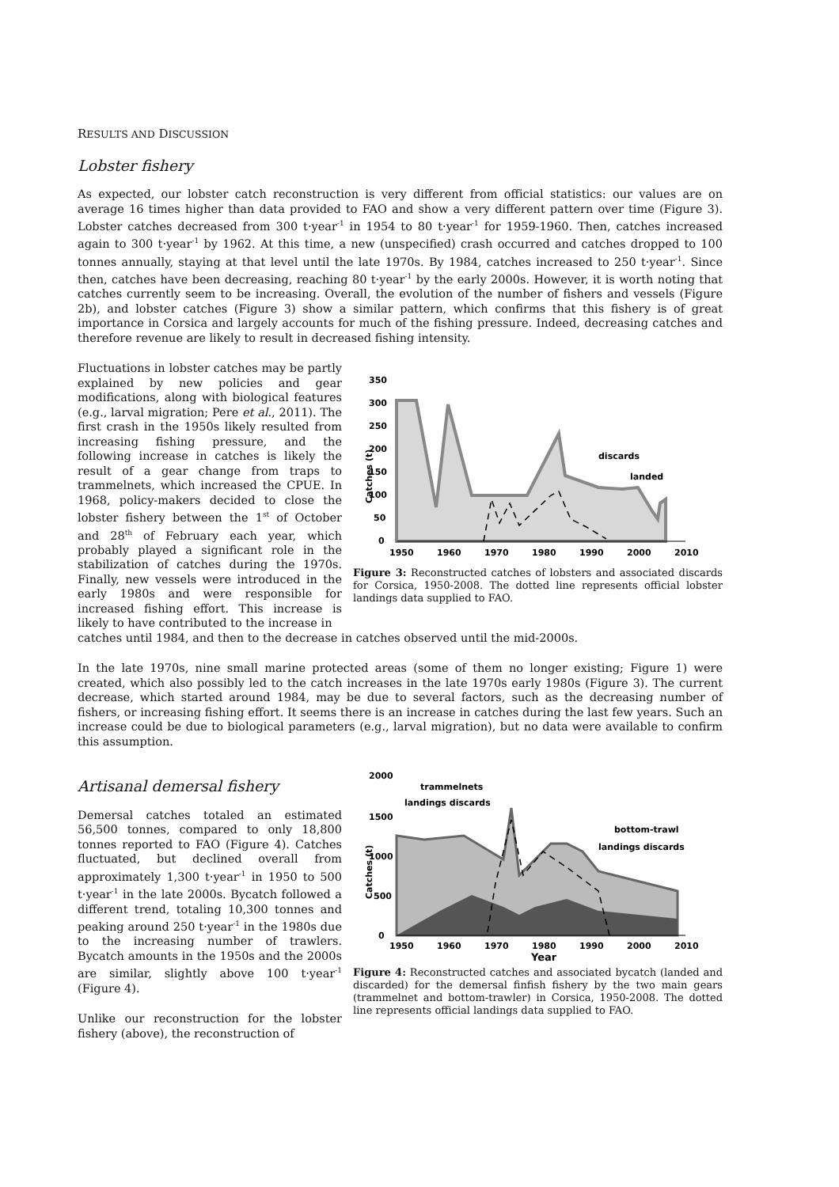RESULTS AND DISCUSSION
Lobster fishery
As expected, our lobster catch reconstruction is very different from official statistics: our values are on average 16 times higher than data provided to FAO and show a very different pattern over time (Figure 3). Lobster catches decreased from 300 t·year<sup>-1</sup> in 1954 to 80 t·year<sup>-1</sup> for 1959-1960. Then, catches increased again to 300 t·year<sup>-1</sup> by 1962. At this time, a new (unspecified) crash occurred and catches dropped to 100 tonnes annually, staying at that level until the late 1970s. By 1984, catches increased to 250 t·year<sup>-1</sup>. Since then, catches have been decreasing, reaching 80 t·year<sup>-1</sup> by the early 2000s. However, it is worth noting that catches currently seem to be increasing. Overall, the evolution of the number of fishers and vessels (Figure 2b), and lobster catches (Figure 3) show a similar pattern, which confirms that this fishery is of great importance in Corsica and largely accounts for much of the fishing pressure. Indeed, decreasing catches and therefore revenue are likely to result in decreased fishing intensity.
Fluctuations in lobster catches may be partly explained by new policies and gear modifications, along with biological features (e.g., larval migration; Pere et al., 2011). The first crash in the 1950s likely resulted from increasing fishing pressure, and the following increase in catches is likely the result of a gear change from traps to trammelnets, which increased the CPUE. In 1968, policy-makers decided to close the lobster fishery between the 1<sup>st</sup> of October and 28<sup>th</sup> of February each year, which probably played a significant role in the stabilization of catches during the 1970s. Finally, new vessels were introduced in the early 1980s and were responsible for increased fishing effort. This increase is likely to have contributed to the increase in
350
300
250
200
150
100
50
0
Catches (t)
1950
1960
1970
1980
1990
2000
2010
discards
landed
Figure 3: Reconstructed catches of lobsters and associated discards for Corsica, 1950-2008. The dotted line represents official lobster landings data supplied to FAO.
catches until 1984, and then to the decrease in catches observed until the mid-2000s.
In the late 1970s, nine small marine protected areas (some of them no longer existing; Figure 1) were created, which also possibly led to the catch increases in the late 1970s early 1980s (Figure 3). The current decrease, which started around 1984, may be due to several factors, such as the decreasing number of fishers, or increasing fishing effort. It seems there is an increase in catches during the last few years. Such an increase could be due to biological parameters (e.g., larval migration), but no data were available to confirm this assumption.
Artisanal demersal fishery
Demersal catches totaled an estimated 56,500 tonnes, compared to only 18,800 tonnes reported to FAO (Figure 4). Catches fluctuated, but declined overall from approximately 1,300 t·year<sup>-1</sup> in 1950 to 500 t·year<sup>-1</sup> in the late 2000s. Bycatch followed a different trend, totaling 10,300 tonnes and peaking around 250 t·year<sup>-1</sup> in the 1980s due to the increasing number of trawlers. Bycatch amounts in the 1950s and the 2000s are similar, slightly above 100 t·year<sup>-1</sup> (Figure 4).
Unlike our reconstruction for the lobster fishery (above), the reconstruction of
2000
1500
1000
500
0
Catches (t)
1950
1960
1970
1980
1990
2000
2010
trammelnets
landings discards
bottom-trawl
landings discards
Year
Figure 4: Reconstructed catches and associated bycatch (landed and discarded) for the demersal finfish fishery by the two main gears (trammelnet and bottom-trawler) in Corsica, 1950-2008. The dotted line represents official landings data supplied to FAO.